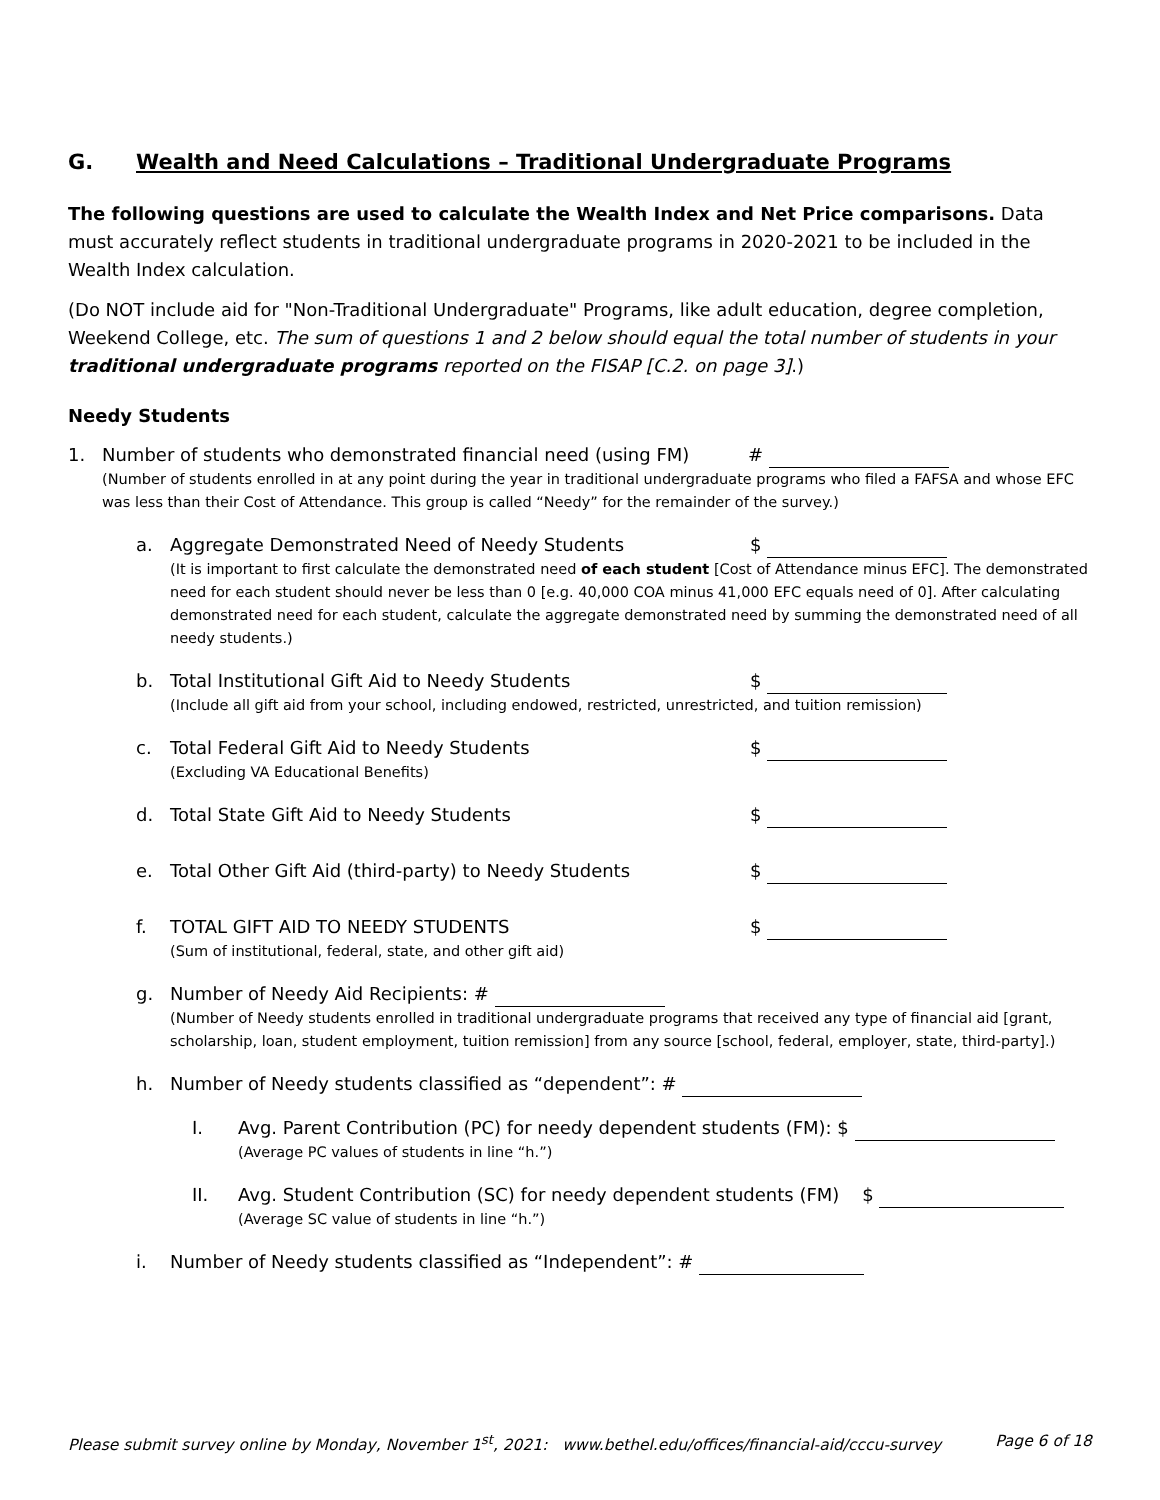G. Wealth and Need Calculations – Traditional Undergraduate Programs
The following questions are used to calculate the Wealth Index and Net Price comparisons. Data must accurately reflect students in traditional undergraduate programs in 2020-2021 to be included in the Wealth Index calculation.
(Do NOT include aid for "Non-Traditional Undergraduate" Programs, like adult education, degree completion, Weekend College, etc. The sum of questions 1 and 2 below should equal the total number of students in your traditional undergraduate programs reported on the FISAP [C.2. on page 3].)
Needy Students
1. Number of students who demonstrated financial need (using FM) #
(Number of students enrolled in at any point during the year in traditional undergraduate programs who filed a FAFSA and whose EFC was less than their Cost of Attendance. This group is called “Needy” for the remainder of the survey.)
a. Aggregate Demonstrated Need of Needy Students $
(It is important to first calculate the demonstrated need of each student [Cost of Attendance minus EFC]. The demonstrated need for each student should never be less than 0 [e.g. 40,000 COA minus 41,000 EFC equals need of 0]. After calculating demonstrated need for each student, calculate the aggregate demonstrated need by summing the demonstrated need of all needy students.)
b. Total Institutional Gift Aid to Needy Students $
(Include all gift aid from your school, including endowed, restricted, unrestricted, and tuition remission)
c. Total Federal Gift Aid to Needy Students $
(Excluding VA Educational Benefits)
d. Total State Gift Aid to Needy Students $
e. Total Other Gift Aid (third-party) to Needy Students $
f. TOTAL GIFT AID TO NEEDY STUDENTS $
(Sum of institutional, federal, state, and other gift aid)
g. Number of Needy Aid Recipients: #
(Number of Needy students enrolled in traditional undergraduate programs that received any type of financial aid [grant, scholarship, loan, student employment, tuition remission] from any source [school, federal, employer, state, third-party].)
h. Number of Needy students classified as “dependent”: #
I. Avg. Parent Contribution (PC) for needy dependent students (FM): $
(Average PC values of students in line “h.”)
II. Avg. Student Contribution (SC) for needy dependent students (FM) $
(Average SC value of students in line “h.”)
i. Number of Needy students classified as “Independent”: #
Please submit survey online by Monday, November 1<sup>st</sup>, 2021: www.bethel.edu/offices/financial-aid/cccu-survey Page 6 of 18